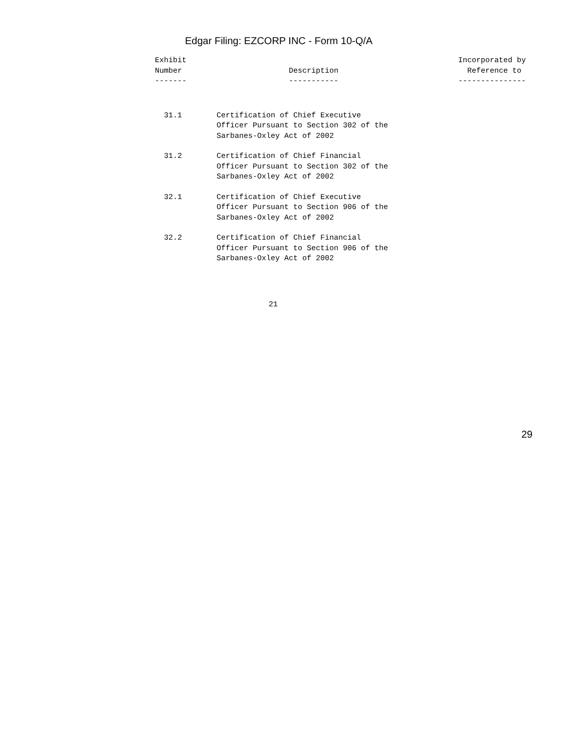Edgar Filing: EZCORP INC - Form 10-Q/A
| Exhibit Number ------- | Description ----------- | Incorporated by Reference to --------------- |
| --- | --- | --- |
| 31.1 | Certification of Chief Executive Officer Pursuant to Section 302 of the Sarbanes-Oxley Act of 2002 | |
| 31.2 | Certification of Chief Financial Officer Pursuant to Section 302 of the Sarbanes-Oxley Act of 2002 | |
| 32.1 | Certification of Chief Executive Officer Pursuant to Section 906 of the Sarbanes-Oxley Act of 2002 | |
| 32.2 | Certification of Chief Financial Officer Pursuant to Section 906 of the Sarbanes-Oxley Act of 2002 | |
21
29